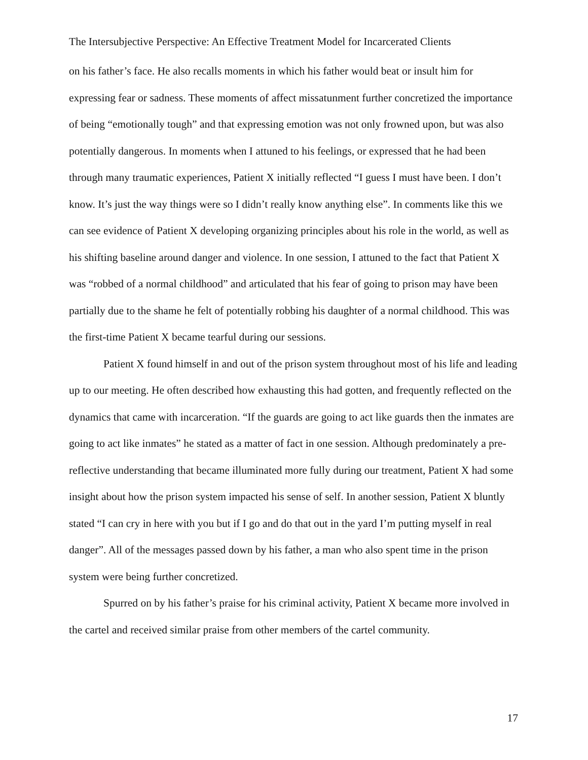The Intersubjective Perspective: An Effective Treatment Model for Incarcerated Clients
on his father’s face. He also recalls moments in which his father would beat or insult him for expressing fear or sadness. These moments of affect missatunment further concretized the importance of being “emotionally tough” and that expressing emotion was not only frowned upon, but was also potentially dangerous. In moments when I attuned to his feelings, or expressed that he had been through many traumatic experiences, Patient X initially reflected “I guess I must have been. I don’t know. It’s just the way things were so I didn’t really know anything else”. In comments like this we can see evidence of Patient X developing organizing principles about his role in the world, as well as his shifting baseline around danger and violence. In one session, I attuned to the fact that Patient X was “robbed of a normal childhood” and articulated that his fear of going to prison may have been partially due to the shame he felt of potentially robbing his daughter of a normal childhood. This was the first-time Patient X became tearful during our sessions.
Patient X found himself in and out of the prison system throughout most of his life and leading up to our meeting. He often described how exhausting this had gotten, and frequently reflected on the dynamics that came with incarceration. “If the guards are going to act like guards then the inmates are going to act like inmates” he stated as a matter of fact in one session. Although predominately a pre-reflective understanding that became illuminated more fully during our treatment, Patient X had some insight about how the prison system impacted his sense of self. In another session, Patient X bluntly stated “I can cry in here with you but if I go and do that out in the yard I’m putting myself in real danger”. All of the messages passed down by his father, a man who also spent time in the prison system were being further concretized.
Spurred on by his father’s praise for his criminal activity, Patient X became more involved in the cartel and received similar praise from other members of the cartel community.
17